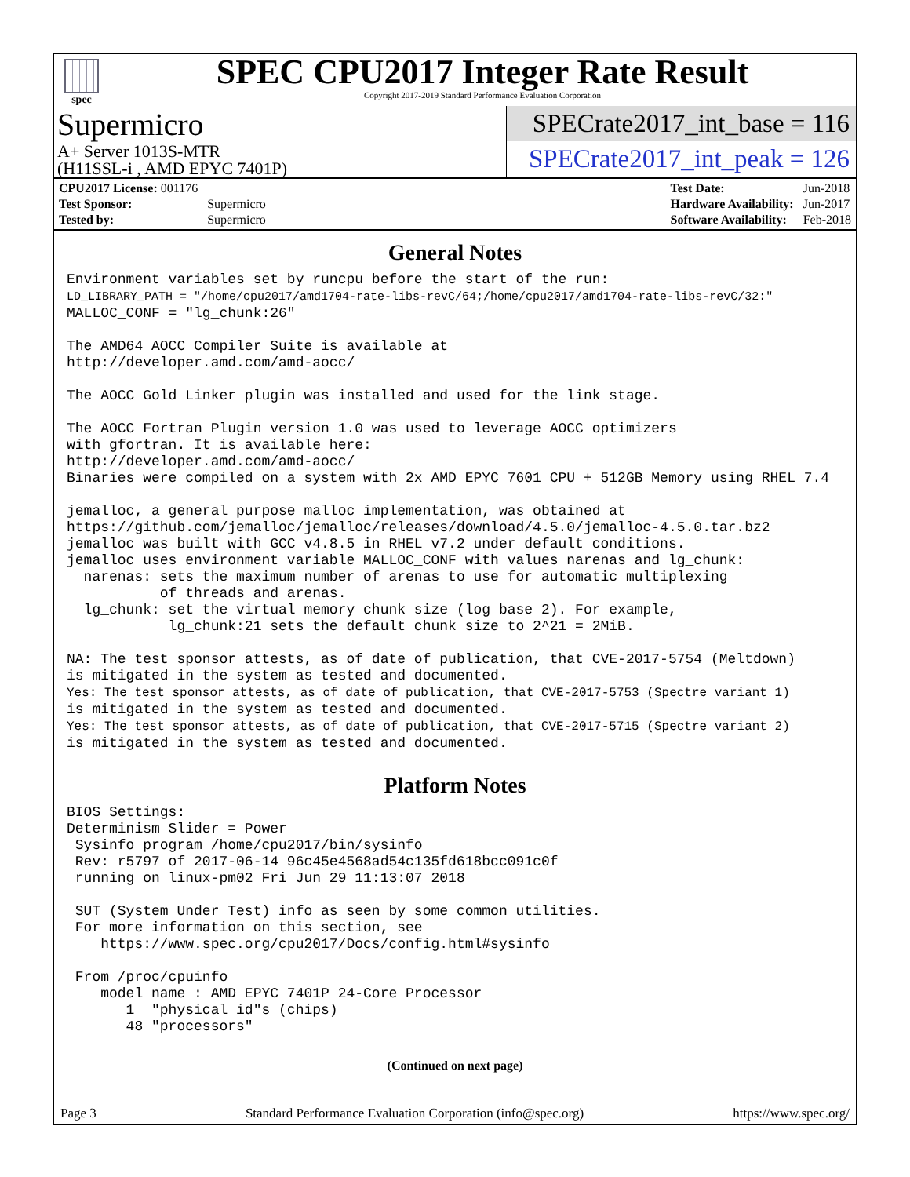spec
SPEC CPU2017 Integer Rate Result
Copyright 2017-2019 Standard Performance Evaluation Corporation
Supermicro
A+ Server 1013S-MTR
(H11SSL-i , AMD EPYC 7401P)
SPECrate2017_int_base = 116
SPECrate2017_int_peak = 126
| CPU2017 License: 001176 | |
| Test Sponsor: | Supermicro |
| Tested by: | Supermicro |
| Test Date: | Jun-2018 |
| Hardware Availability: | Jun-2017 |
| Software Availability: | Feb-2018 |
General Notes
Environment variables set by runcpu before the start of the run:
LD_LIBRARY_PATH = "/home/cpu2017/amd1704-rate-libs-revC/64;/home/cpu2017/amd1704-rate-libs-revC/32:"
MALLOC_CONF = "lg_chunk:26"

The AMD64 AOCC Compiler Suite is available at
http://developer.amd.com/amd-aocc/

The AOCC Gold Linker plugin was installed and used for the link stage.

The AOCC Fortran Plugin version 1.0 was used to leverage AOCC optimizers
with gfortran. It is available here:
http://developer.amd.com/amd-aocc/
Binaries were compiled on a system with 2x AMD EPYC 7601 CPU + 512GB Memory using RHEL 7.4

jemalloc, a general purpose malloc implementation, was obtained at
https://github.com/jemalloc/jemalloc/releases/download/4.5.0/jemalloc-4.5.0.tar.bz2
jemalloc was built with GCC v4.8.5 in RHEL v7.2 under default conditions.
jemalloc uses environment variable MALLOC_CONF with values narenas and lg_chunk:
  narenas: sets the maximum number of arenas to use for automatic multiplexing
           of threads and arenas.
  lg_chunk: set the virtual memory chunk size (log base 2). For example,
            lg_chunk:21 sets the default chunk size to 2^21 = 2MiB.

NA: The test sponsor attests, as of date of publication, that CVE-2017-5754 (Meltdown)
is mitigated in the system as tested and documented.
Yes: The test sponsor attests, as of date of publication, that CVE-2017-5753 (Spectre variant 1)
is mitigated in the system as tested and documented.
Yes: The test sponsor attests, as of date of publication, that CVE-2017-5715 (Spectre variant 2)
is mitigated in the system as tested and documented.
Platform Notes
BIOS Settings:
Determinism Slider = Power
 Sysinfo program /home/cpu2017/bin/sysinfo
 Rev: r5797 of 2017-06-14 96c45e4568ad54c135fd618bcc091c0f
 running on linux-pm02 Fri Jun 29 11:13:07 2018

 SUT (System Under Test) info as seen by some common utilities.
 For more information on this section, see
    https://www.spec.org/cpu2017/Docs/config.html#sysinfo

 From /proc/cpuinfo
    model name : AMD EPYC 7401P 24-Core Processor
       1  "physical id"s (chips)
       48 "processors"
(Continued on next page)
Page 3 Standard Performance Evaluation Corporation (info@spec.org) https://www.spec.org/